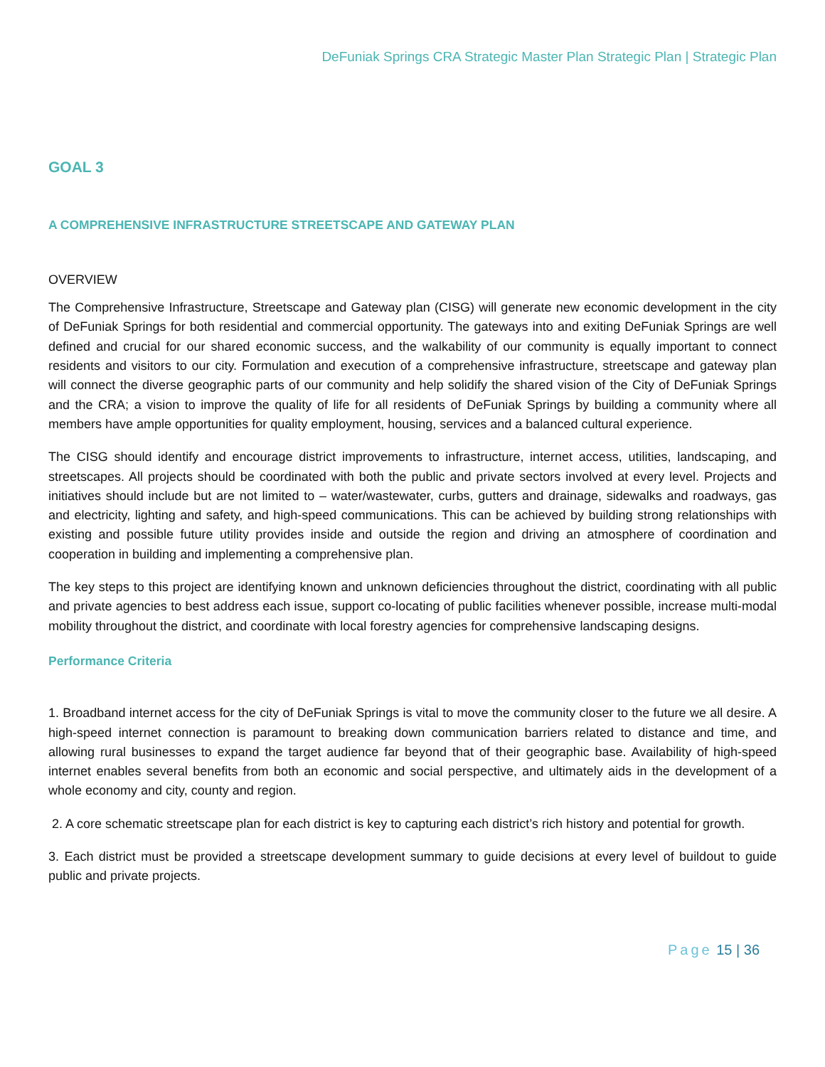DeFuniak Springs CRA Strategic Master Plan Strategic Plan | Strategic Plan
GOAL 3
A COMPREHENSIVE INFRASTRUCTURE STREETSCAPE AND GATEWAY PLAN
OVERVIEW
The Comprehensive Infrastructure, Streetscape and Gateway plan (CISG) will generate new economic development in the city of DeFuniak Springs for both residential and commercial opportunity. The gateways into and exiting DeFuniak Springs are well defined and crucial for our shared economic success, and the walkability of our community is equally important to connect residents and visitors to our city. Formulation and execution of a comprehensive infrastructure, streetscape and gateway plan will connect the diverse geographic parts of our community and help solidify the shared vision of the City of DeFuniak Springs and the CRA; a vision to improve the quality of life for all residents of DeFuniak Springs by building a community where all members have ample opportunities for quality employment, housing, services and a balanced cultural experience.
The CISG should identify and encourage district improvements to infrastructure, internet access, utilities, landscaping, and streetscapes. All projects should be coordinated with both the public and private sectors involved at every level. Projects and initiatives should include but are not limited to – water/wastewater, curbs, gutters and drainage, sidewalks and roadways, gas and electricity, lighting and safety, and high-speed communications. This can be achieved by building strong relationships with existing and possible future utility provides inside and outside the region and driving an atmosphere of coordination and cooperation in building and implementing a comprehensive plan.
The key steps to this project are identifying known and unknown deficiencies throughout the district, coordinating with all public and private agencies to best address each issue, support co-locating of public facilities whenever possible, increase multi-modal mobility throughout the district, and coordinate with local forestry agencies for comprehensive landscaping designs.
Performance Criteria
1. Broadband internet access for the city of DeFuniak Springs is vital to move the community closer to the future we all desire. A high-speed internet connection is paramount to breaking down communication barriers related to distance and time, and allowing rural businesses to expand the target audience far beyond that of their geographic base. Availability of high-speed internet enables several benefits from both an economic and social perspective, and ultimately aids in the development of a whole economy and city, county and region.
2. A core schematic streetscape plan for each district is key to capturing each district’s rich history and potential for growth.
3. Each district must be provided a streetscape development summary to guide decisions at every level of buildout to guide public and private projects.
Page 15 | 36